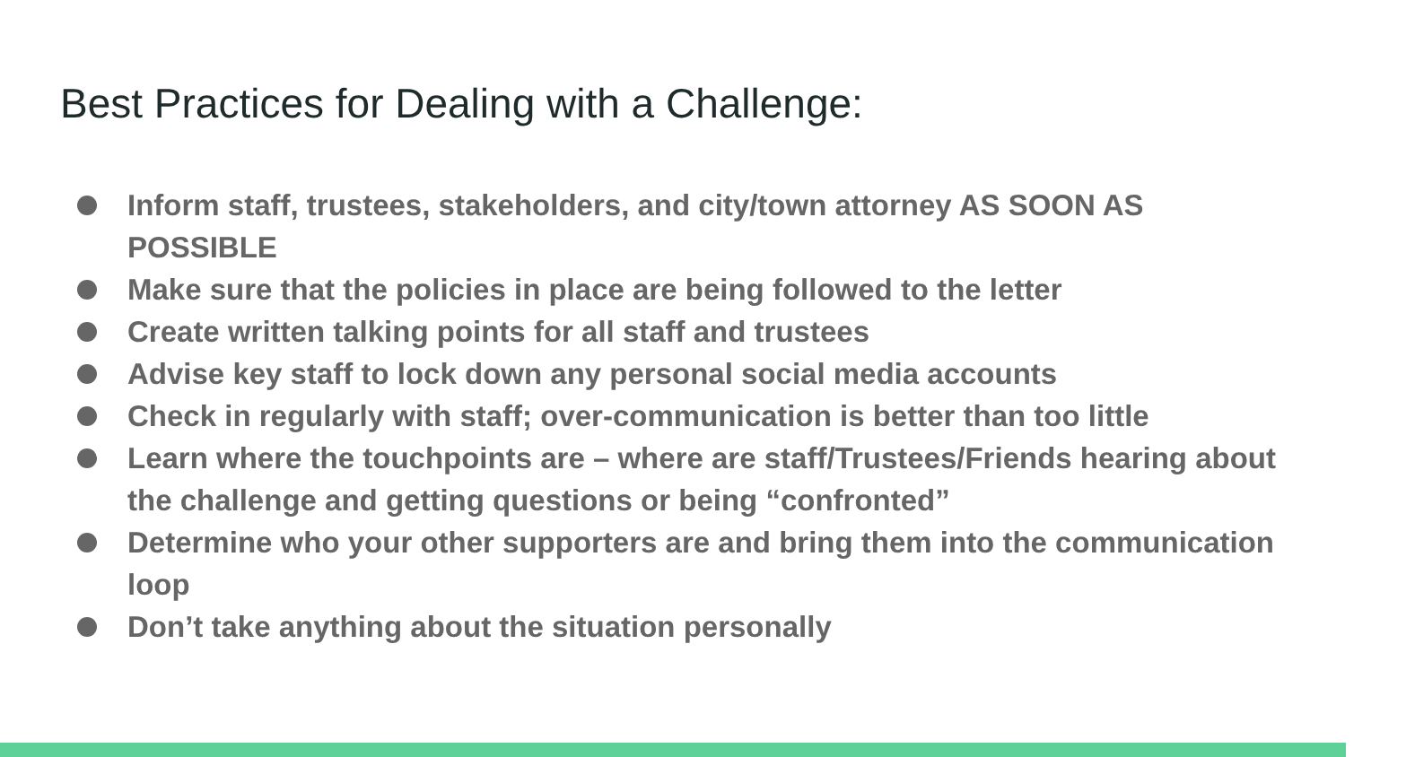Best Practices for Dealing with a Challenge:
Inform staff, trustees, stakeholders, and city/town attorney AS SOON AS POSSIBLE
Make sure that the policies in place are being followed to the letter
Create written talking points for all staff and trustees
Advise key staff to lock down any personal social media accounts
Check in regularly with staff; over-communication is better than too little
Learn where the touchpoints are – where are staff/Trustees/Friends hearing about the challenge and getting questions or being “confronted”
Determine who your other supporters are and bring them into the communication loop
Don’t take anything about the situation personally